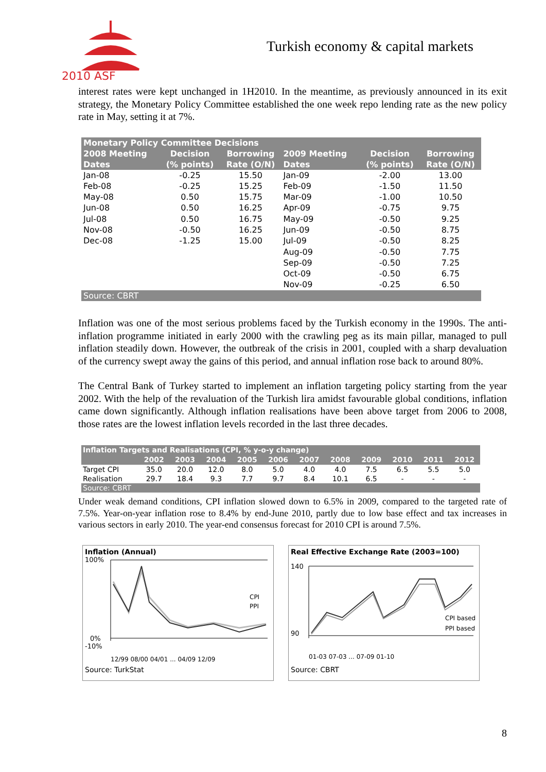2010 ASF
Turkish economy & capital markets
interest rates were kept unchanged in 1H2010. In the meantime, as previously announced in its exit strategy, the Monetary Policy Committee established the one week repo lending rate as the new policy rate in May, setting it at 7%.
| Monetary Policy Committee Decisions | | | | | |
| --- | --- | --- | --- | --- | --- |
| 2008 Meeting Dates | Decision (% points) | Borrowing Rate (O/N) | 2009 Meeting Dates | Decision (% points) | Borrowing Rate (O/N) |
| Jan-08 | -0.25 | 15.50 | Jan-09 | -2.00 | 13.00 |
| Feb-08 | -0.25 | 15.25 | Feb-09 | -1.50 | 11.50 |
| May-08 | 0.50 | 15.75 | Mar-09 | -1.00 | 10.50 |
| Jun-08 | 0.50 | 16.25 | Apr-09 | -0.75 | 9.75 |
| Jul-08 | 0.50 | 16.75 | May-09 | -0.50 | 9.25 |
| Nov-08 | -0.50 | 16.25 | Jun-09 | -0.50 | 8.75 |
| Dec-08 | -1.25 | 15.00 | Jul-09 | -0.50 | 8.25 |
| | | | Aug-09 | -0.50 | 7.75 |
| | | | Sep-09 | -0.50 | 7.25 |
| | | | Oct-09 | -0.50 | 6.75 |
| | | | Nov-09 | -0.25 | 6.50 |
| Source: CBRT | | | | | |
Inflation was one of the most serious problems faced by the Turkish economy in the 1990s. The anti-inflation programme initiated in early 2000 with the crawling peg as its main pillar, managed to pull inflation steadily down. However, the outbreak of the crisis in 2001, coupled with a sharp devaluation of the currency swept away the gains of this period, and annual inflation rose back to around 80%.
The Central Bank of Turkey started to implement an inflation targeting policy starting from the year 2002. With the help of the revaluation of the Turkish lira amidst favourable global conditions, inflation came down significantly. Although inflation realisations have been above target from 2006 to 2008, those rates are the lowest inflation levels recorded in the last three decades.
| Inflation Targets and Realisations (CPI, % y-o-y change) | | | | | | | | | | | |
| --- | --- | --- | --- | --- | --- | --- | --- | --- | --- | --- | --- |
| | 2002 | 2003 | 2004 | 2005 | 2006 | 2007 | 2008 | 2009 | 2010 | 2011 | 2012 |
| Target CPI | 35.0 | 20.0 | 12.0 | 8.0 | 5.0 | 4.0 | 4.0 | 7.5 | 6.5 | 5.5 | 5.0 |
| Realisation | 29.7 | 18.4 | 9.3 | 7.7 | 9.7 | 8.4 | 10.1 | 6.5 | - | - | - |
| Source: CBRT | | | | | | | | | | | |
Under weak demand conditions, CPI inflation slowed down to 6.5% in 2009, compared to the targeted rate of 7.5%. Year-on-year inflation rose to 8.4% by end-June 2010, partly due to low base effect and tax increases in various sectors in early 2010. The year-end consensus forecast for 2010 CPI is around 7.5%.
Inflation (Annual)
100%
0%
-10%
CPI
PPI
12/99 08/00 04/01 ... 04/09 12/09
Source: TurkStat
Real Effective Exchange Rate (2003=100)
140
90
CPI based
PPI based
01-03 07-03 ... 07-09 01-10
Source: CBRT
8